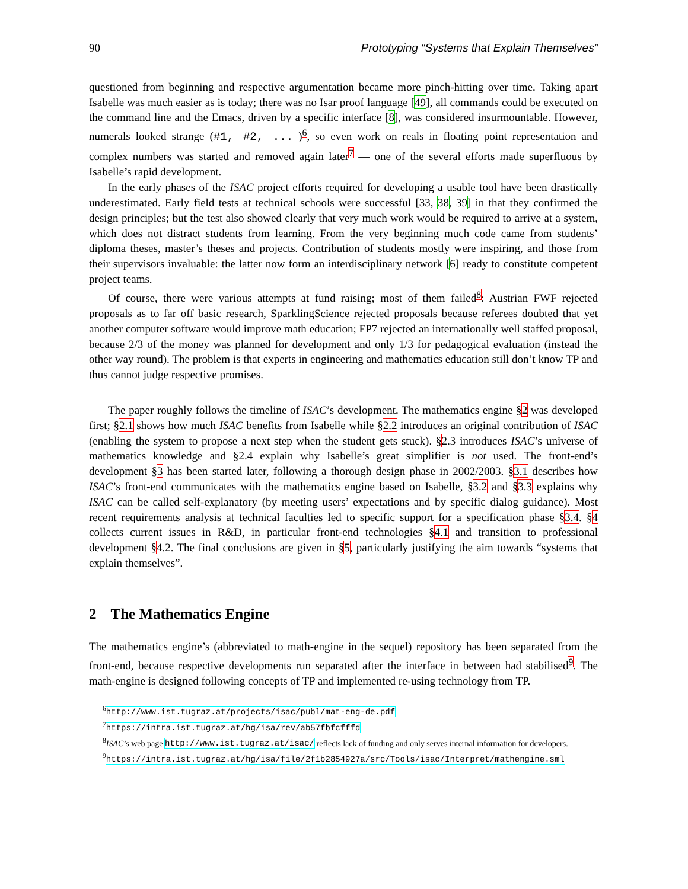90 Prototyping “Systems that Explain Themselves”
questioned from beginning and respective argumentation became more pinch-hitting over time. Taking apart Isabelle was much easier as is today; there was no Isar proof language [49], all commands could be executed on the command line and the Emacs, driven by a specific interface [8], was considered insurmountable. However, numerals looked strange (#1, #2, ... )<sup>6</sup>, so even work on reals in floating point representation and complex numbers was started and removed again later<sup>7</sup> — one of the several efforts made superfluous by Isabelle’s rapid development.
In the early phases of the ISAC project efforts required for developing a usable tool have been drastically underestimated. Early field tests at technical schools were successful [33, 38, 39] in that they confirmed the design principles; but the test also showed clearly that very much work would be required to arrive at a system, which does not distract students from learning. From the very beginning much code came from students’ diploma theses, master’s theses and projects. Contribution of students mostly were inspiring, and those from their supervisors invaluable: the latter now form an interdisciplinary network [6] ready to constitute competent project teams.
Of course, there were various attempts at fund raising; most of them failed<sup>8</sup>: Austrian FWF rejected proposals as to far off basic research, SparklingScience rejected proposals because referees doubted that yet another computer software would improve math education; FP7 rejected an internationally well staffed proposal, because 2/3 of the money was planned for development and only 1/3 for pedagogical evaluation (instead the other way round). The problem is that experts in engineering and mathematics education still don’t know TP and thus cannot judge respective promises.
The paper roughly follows the timeline of ISAC’s development. The mathematics engine §2 was developed first; §2.1 shows how much ISAC benefits from Isabelle while §2.2 introduces an original contribution of ISAC (enabling the system to propose a next step when the student gets stuck). §2.3 introduces ISAC’s universe of mathematics knowledge and §2.4 explain why Isabelle’s great simplifier is not used. The front-end’s development §3 has been started later, following a thorough design phase in 2002/2003. §3.1 describes how ISAC’s front-end communicates with the mathematics engine based on Isabelle, §3.2 and §3.3 explains why ISAC can be called self-explanatory (by meeting users’ expectations and by specific dialog guidance). Most recent requirements analysis at technical faculties led to specific support for a specification phase §3.4. §4 collects current issues in R&D, in particular front-end technologies §4.1 and transition to professional development §4.2. The final conclusions are given in §5, particularly justifying the aim towards “systems that explain themselves”.
2 The Mathematics Engine
The mathematics engine’s (abbreviated to math-engine in the sequel) repository has been separated from the front-end, because respective developments run separated after the interface in between had stabilised<sup>9</sup>. The math-engine is designed following concepts of TP and implemented re-using technology from TP.
<sup>6</sup> http://www.ist.tugraz.at/projects/isac/publ/mat-eng-de.pdf
<sup>7</sup> https://intra.ist.tugraz.at/hg/isa/rev/ab57fbfcfffd
<sup>8</sup> ISAC’s web page http://www.ist.tugraz.at/isac/ reflects lack of funding and only serves internal information for developers.
<sup>9</sup> https://intra.ist.tugraz.at/hg/isa/file/2f1b2854927a/src/Tools/isac/Interpret/mathengine.sml